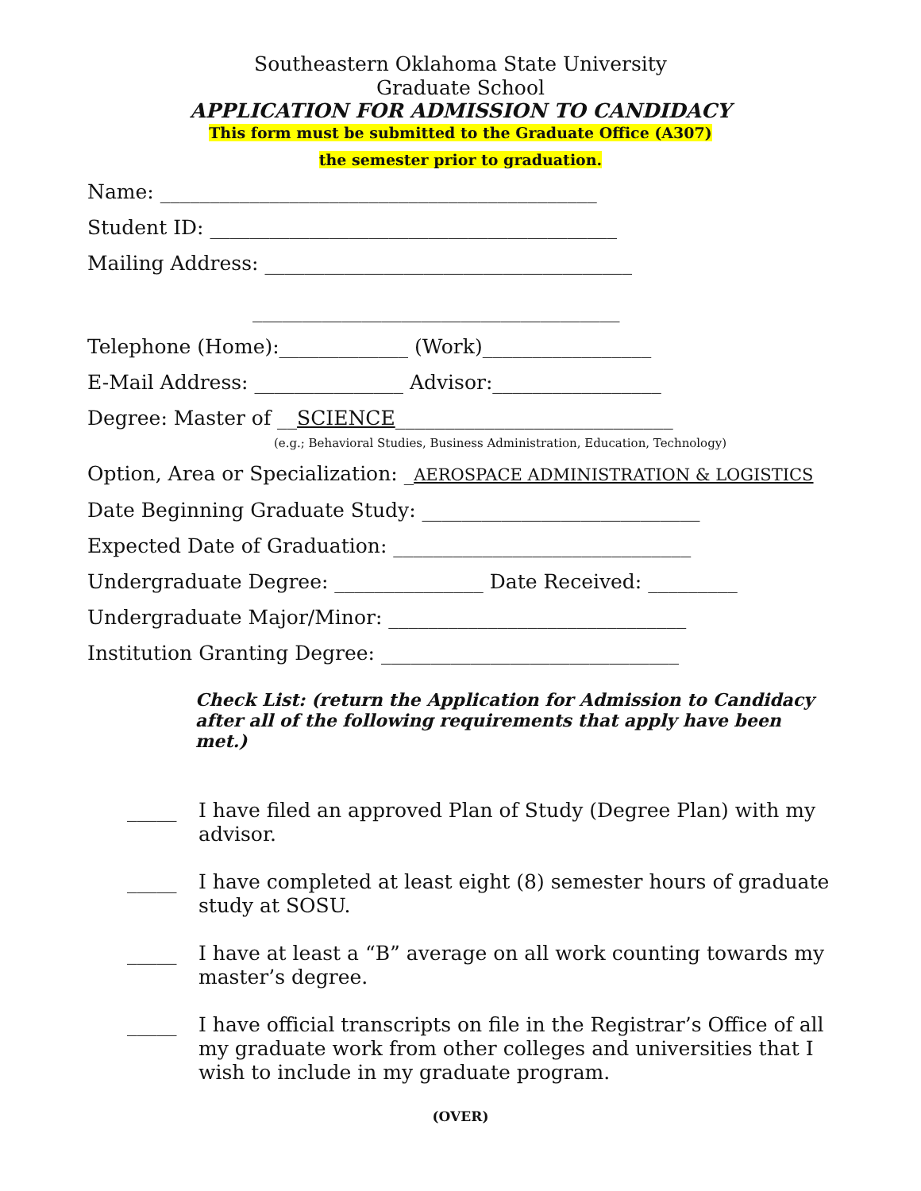Southeastern Oklahoma State University
Graduate School
APPLICATION FOR ADMISSION TO CANDIDACY
This form must be submitted to the Graduate Office (A307)
the semester prior to graduation.
Name: ____________________________________________
Student ID: _________________________________________
Mailing Address: _____________________________________
_____________________________________
Telephone (Home):_____________ (Work)_________________
E-Mail Address: _______________ Advisor:_________________
Degree: Master of __SCIENCE____________________________
(e.g.; Behavioral Studies, Business Administration, Education, Technology)
Option, Area or Specialization: _AEROSPACE ADMINISTRATION & LOGISTICS
Date Beginning Graduate Study: ____________________________
Expected Date of Graduation: ______________________________
Undergraduate Degree: _______________ Date Received: _________
Undergraduate Major/Minor: ______________________________
Institution Granting Degree: ______________________________
Check List: (return the Application for Admission to Candidacy
after all of the following requirements that apply have been met.)
_____ I have filed an approved Plan of Study (Degree Plan) with my advisor.
_____ I have completed at least eight (8) semester hours of graduate study at SOSU.
_____ I have at least a “B” average on all work counting towards my master’s degree.
_____ I have official transcripts on file in the Registrar’s Office of all my graduate work from other colleges and universities that I wish to include in my graduate program.
(OVER)